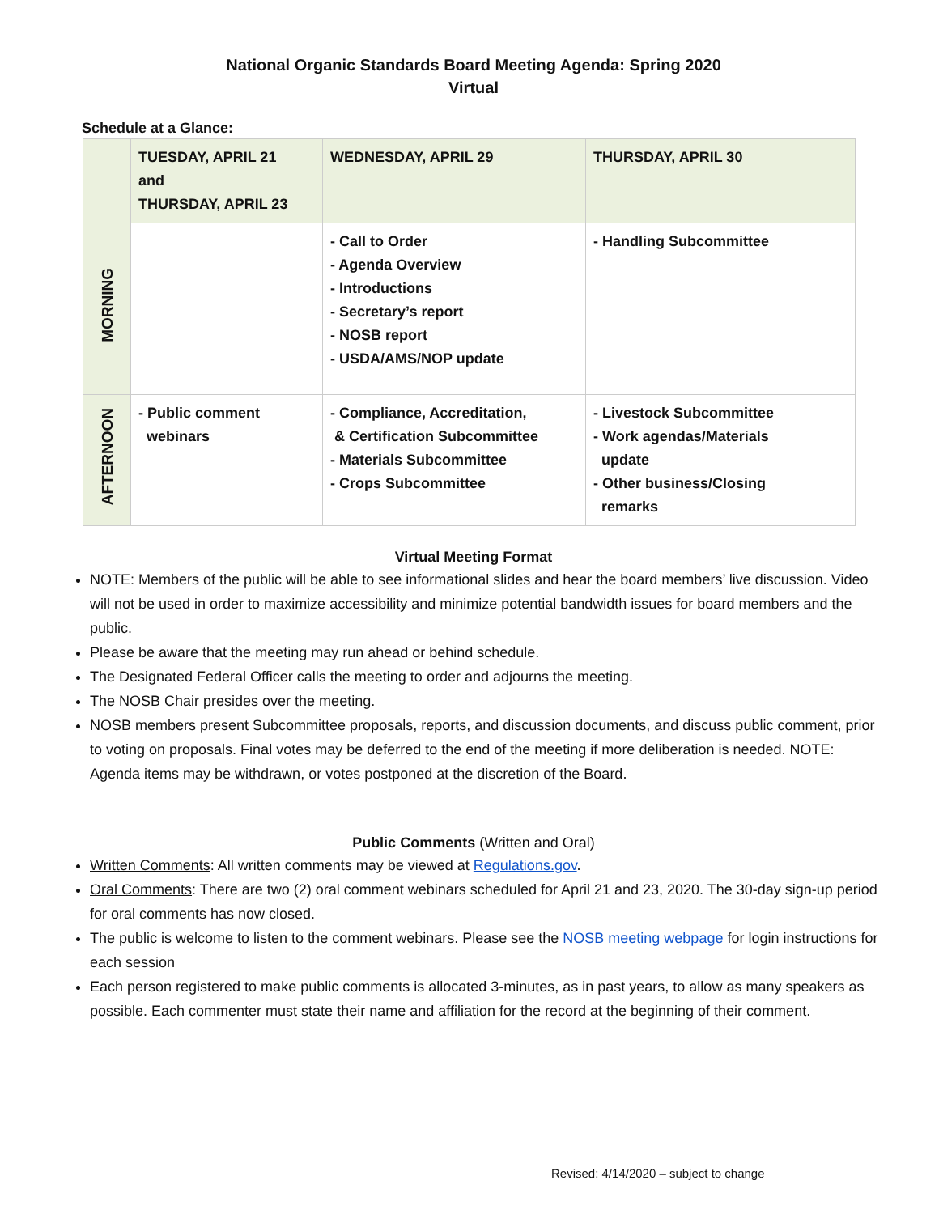National Organic Standards Board Meeting Agenda: Spring 2020
Virtual
Schedule at a Glance:
| | TUESDAY, APRIL 21 and THURSDAY, APRIL 23 | WEDNESDAY, APRIL 29 | THURSDAY, APRIL 30 |
| --- | --- | --- | --- |
| MORNING | | - Call to Order - Agenda Overview - Introductions - Secretary’s report - NOSB report - USDA/AMS/NOP update | - Handling Subcommittee |
| AFTERNOON | - Public comment webinars | - Compliance, Accreditation, & Certification Subcommittee - Materials Subcommittee - Crops Subcommittee | - Livestock Subcommittee - Work agendas/Materials update - Other business/Closing remarks |
Virtual Meeting Format
NOTE: Members of the public will be able to see informational slides and hear the board members’ live discussion. Video will not be used in order to maximize accessibility and minimize potential bandwidth issues for board members and the public.
Please be aware that the meeting may run ahead or behind schedule.
The Designated Federal Officer calls the meeting to order and adjourns the meeting.
The NOSB Chair presides over the meeting.
NOSB members present Subcommittee proposals, reports, and discussion documents, and discuss public comment, prior to voting on proposals. Final votes may be deferred to the end of the meeting if more deliberation is needed. NOTE: Agenda items may be withdrawn, or votes postponed at the discretion of the Board.
Public Comments (Written and Oral)
Written Comments: All written comments may be viewed at Regulations.gov.
Oral Comments: There are two (2) oral comment webinars scheduled for April 21 and 23, 2020. The 30-day sign-up period for oral comments has now closed.
The public is welcome to listen to the comment webinars. Please see the NOSB meeting webpage for login instructions for each session
Each person registered to make public comments is allocated 3-minutes, as in past years, to allow as many speakers as possible. Each commenter must state their name and affiliation for the record at the beginning of their comment.
Revised: 4/14/2020 – subject to change